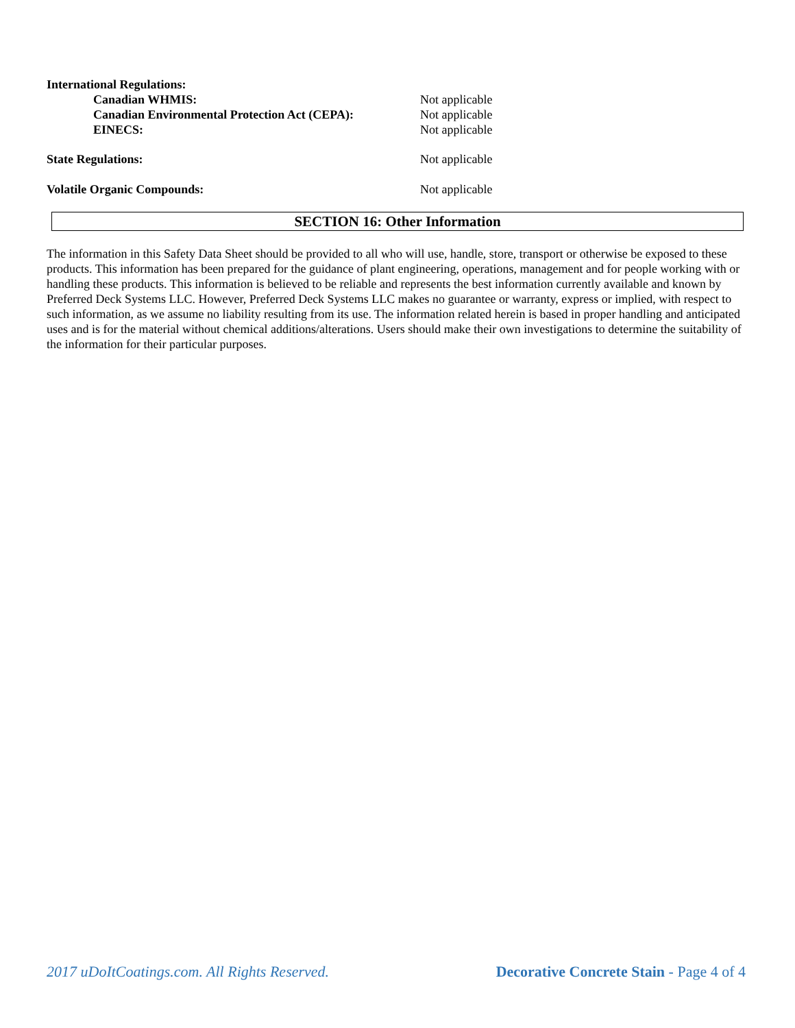International Regulations:
Canadian WHMIS: Not applicable
Canadian Environmental Protection Act (CEPA):
Not applicable
EINECS: Not applicable
State Regulations: Not applicable
Volatile Organic Compounds: Not applicable
SECTION 16: Other Information
The information in this Safety Data Sheet should be provided to all who will use, handle, store, transport or otherwise be exposed to these products. This information has been prepared for the guidance of plant engineering, operations, management and for people working with or handling these products. This information is believed to be reliable and represents the best information currently available and known by Preferred Deck Systems LLC. However, Preferred Deck Systems LLC makes no guarantee or warranty, express or implied, with respect to such information, as we assume no liability resulting from its use. The information related herein is based in proper handling and anticipated uses and is for the material without chemical additions/alterations. Users should make their own investigations to determine the suitability of the information for their particular purposes.
2017 uDoItCoatings.com. All Rights Reserved. Decorative Concrete Stain - Page 4 of 4